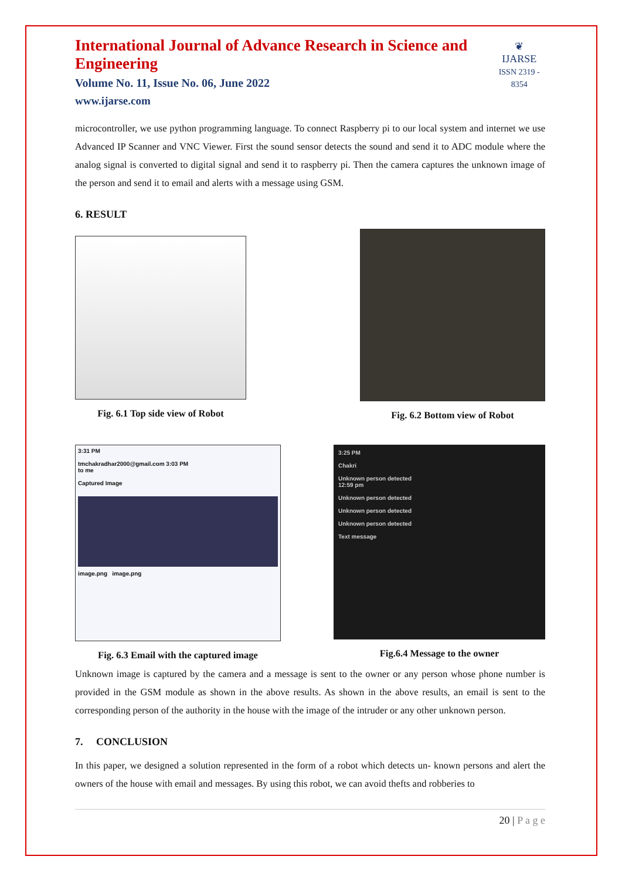International Journal of Advance Research in Science and Engineering
Volume No. 11, Issue No. 06, June 2022
www.ijarse.com
❦
IJARSE
ISSN 2319 - 8354
microcontroller, we use python programming language. To connect Raspberry pi to our local system and internet we use Advanced IP Scanner and VNC Viewer. First the sound sensor detects the sound and send it to ADC module where the analog signal is converted to digital signal and send it to raspberry pi. Then the camera captures the unknown image of the person and send it to email and alerts with a message using GSM.
6. RESULT
Fig. 6.1 Top side view of Robot
Fig. 6.2 Bottom view of Robot
3:31 PM
tmchakradhar2000@gmail.com 3:03 PM
to me
Captured Image
image.png image.png
Fig. 6.3 Email with the captured image
3:25 PM
Chakri
Unknown person detected
12:59 pm
Unknown person detected
Unknown person detected
Unknown person detected
Text message
Fig.6.4 Message to the owner
Unknown image is captured by the camera and a message is sent to the owner or any person whose phone number is provided in the GSM module as shown in the above results. As shown in the above results, an email is sent to the corresponding person of the authority in the house with the image of the intruder or any other unknown person.
7. CONCLUSION
In this paper, we designed a solution represented in the form of a robot which detects un- known persons and alert the owners of the house with email and messages. By using this robot, we can avoid thefts and robberies to
20 | P a g e